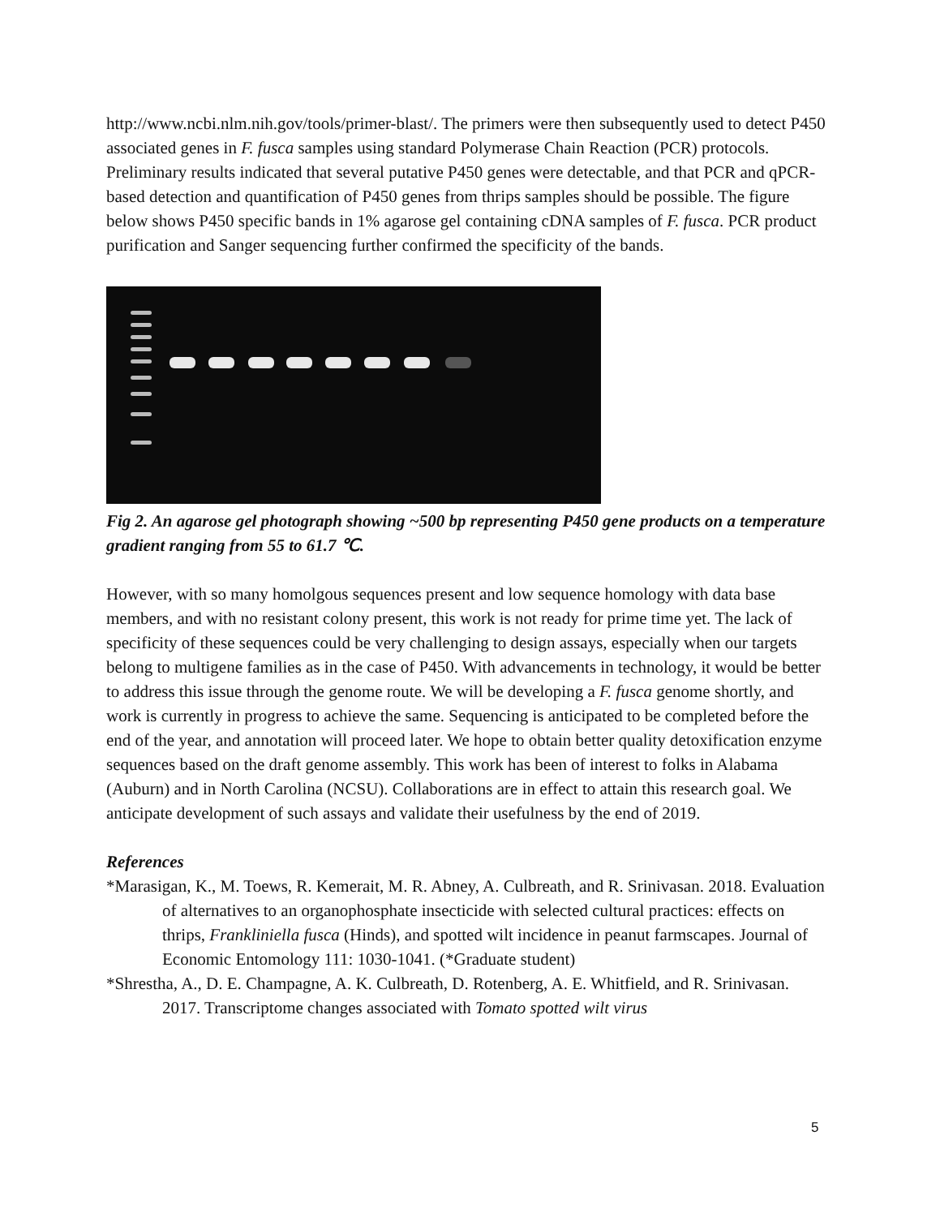http://www.ncbi.nlm.nih.gov/tools/primer-blast/. The primers were then subsequently used to detect P450 associated genes in F. fusca samples using standard Polymerase Chain Reaction (PCR) protocols. Preliminary results indicated that several putative P450 genes were detectable, and that PCR and qPCR-based detection and quantification of P450 genes from thrips samples should be possible. The figure below shows P450 specific bands in 1% agarose gel containing cDNA samples of F. fusca. PCR product purification and Sanger sequencing further confirmed the specificity of the bands.
Fig 2. An agarose gel photograph showing ~500 bp representing P450 gene products on a temperature gradient ranging from 55 to 61.7 ℃.
However, with so many homolgous sequences present and low sequence homology with data base members, and with no resistant colony present, this work is not ready for prime time yet. The lack of specificity of these sequences could be very challenging to design assays, especially when our targets belong to multigene families as in the case of P450. With advancements in technology, it would be better to address this issue through the genome route. We will be developing a F. fusca genome shortly, and work is currently in progress to achieve the same. Sequencing is anticipated to be completed before the end of the year, and annotation will proceed later. We hope to obtain better quality detoxification enzyme sequences based on the draft genome assembly. This work has been of interest to folks in Alabama (Auburn) and in North Carolina (NCSU). Collaborations are in effect to attain this research goal. We anticipate development of such assays and validate their usefulness by the end of 2019.
References
*Marasigan, K., M. Toews, R. Kemerait, M. R. Abney, A. Culbreath, and R. Srinivasan. 2018. Evaluation of alternatives to an organophosphate insecticide with selected cultural practices: effects on thrips, Frankliniella fusca (Hinds), and spotted wilt incidence in peanut farmscapes. Journal of Economic Entomology 111: 1030-1041. (*Graduate student)
*Shrestha, A., D. E. Champagne, A. K. Culbreath, D. Rotenberg, A. E. Whitfield, and R. Srinivasan. 2017. Transcriptome changes associated with Tomato spotted wilt virus
5